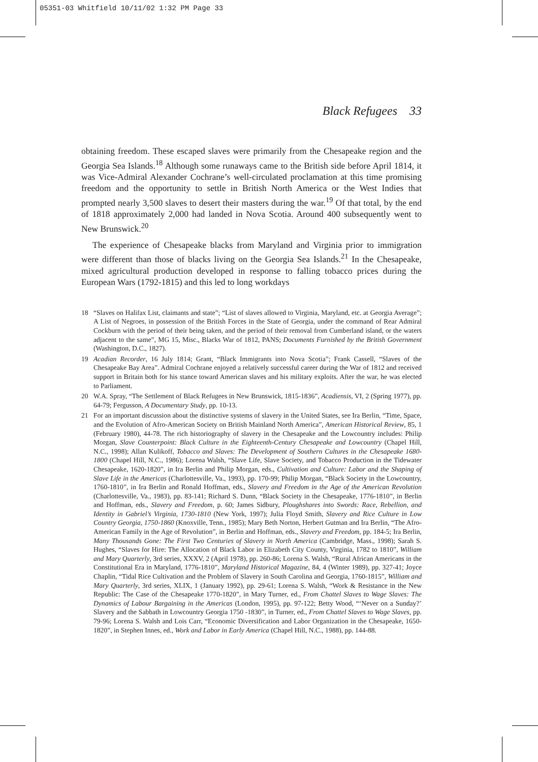05351-03 Whitfield 10/11/02 1:32 PM Page 33
Black Refugees 33
obtaining freedom. These escaped slaves were primarily from the Chesapeake region and the Georgia Sea Islands.<sup>18</sup> Although some runaways came to the British side before April 1814, it was Vice-Admiral Alexander Cochrane’s well-circulated proclamation at this time promising freedom and the opportunity to settle in British North America or the West Indies that prompted nearly 3,500 slaves to desert their masters during the war.<sup>19</sup> Of that total, by the end of 1818 approximately 2,000 had landed in Nova Scotia. Around 400 subsequently went to New Brunswick.<sup>20</sup>
The experience of Chesapeake blacks from Maryland and Virginia prior to immigration were different than those of blacks living on the Georgia Sea Islands.<sup>21</sup> In the Chesapeake, mixed agricultural production developed in response to falling tobacco prices during the European Wars (1792-1815) and this led to long workdays
18 “Slaves on Halifax List, claimants and state”; “List of slaves allowed to Virginia, Maryland, etc. at Georgia Average”; A List of Negroes, in possession of the British Forces in the State of Georgia, under the command of Rear Admiral Cockburn with the period of their being taken, and the period of their removal from Cumberland island, or the waters adjacent to the same”, MG 15, Misc., Blacks War of 1812, PANS; Documents Furnished by the British Government (Washington, D.C., 1827).
19 Acadian Recorder, 16 July 1814; Grant, “Black Immigrants into Nova Scotia”; Frank Cassell, “Slaves of the Chesapeake Bay Area”. Admiral Cochrane enjoyed a relatively successful career during the War of 1812 and received support in Britain both for his stance toward American slaves and his military exploits. After the war, he was elected to Parliament.
20 W.A. Spray, “The Settlement of Black Refugees in New Brunswick, 1815-1836”, Acadiensis, VI, 2 (Spring 1977), pp. 64-79; Fergusson, A Documentary Study, pp. 10-13.
21 For an important discussion about the distinctive systems of slavery in the United States, see Ira Berlin, “Time, Space, and the Evolution of Afro-American Society on British Mainland North America”, American Historical Review, 85, 1 (February 1980), 44-78. The rich historiography of slavery in the Chesapeake and the Lowcountry includes: Philip Morgan, Slave Counterpoint: Black Culture in the Eighteenth-Century Chesapeake and Lowcountry (Chapel Hill, N.C., 1998); Allan Kulikoff, Tobacco and Slaves: The Development of Southern Cultures in the Chesapeake 1680-1800 (Chapel Hill, N.C., 1986); Lorena Walsh, “Slave Life, Slave Society, and Tobacco Production in the Tidewater Chesapeake, 1620-1820”, in Ira Berlin and Philip Morgan, eds., Cultivation and Culture: Labor and the Shaping of Slave Life in the Americas (Charlottesville, Va., 1993), pp. 170-99; Philip Morgan, “Black Society in the Lowcountry, 1760-1810”, in Ira Berlin and Ronald Hoffman, eds., Slavery and Freedom in the Age of the American Revolution (Charlottesville, Va., 1983), pp. 83-141; Richard S. Dunn, “Black Society in the Chesapeake, 1776-1810”, in Berlin and Hoffman, eds., Slavery and Freedom, p. 60; James Sidbury, Ploughshares into Swords: Race, Rebellion, and Identity in Gabriel’s Virginia, 1730-1810 (New York, 1997); Julia Floyd Smith, Slavery and Rice Culture in Low Country Georgia, 1750-1860 (Knoxville, Tenn., 1985); Mary Beth Norton, Herbert Gutman and Ira Berlin, “The Afro-American Family in the Age of Revolution”, in Berlin and Hoffman, eds., Slavery and Freedom, pp. 184-5; Ira Berlin, Many Thousands Gone: The First Two Centuries of Slavery in North America (Cambridge, Mass., 1998); Sarah S. Hughes, “Slaves for Hire: The Allocation of Black Labor in Elizabeth City County, Virginia, 1782 to 1810”, William and Mary Quarterly, 3rd series, XXXV, 2 (April 1978), pp. 260-86; Lorena S. Walsh, “Rural African Americans in the Constitutional Era in Maryland, 1776-1810”, Maryland Historical Magazine, 84, 4 (Winter 1989), pp. 327-41; Joyce Chaplin, “Tidal Rice Cultivation and the Problem of Slavery in South Carolina and Georgia, 1760-1815”, William and Mary Quarterly, 3rd series, XLIX, 1 (January 1992), pp. 29-61; Lorena S. Walsh, “Work & Resistance in the New Republic: The Case of the Chesapeake 1770-1820”, in Mary Turner, ed., From Chattel Slaves to Wage Slaves: The Dynamics of Labour Bargaining in the Americas (London, 1995), pp. 97-122; Betty Wood, “‘Never on a Sunday?’ Slavery and the Sabbath in Lowcountry Georgia 1750 -1830”, in Turner, ed., From Chattel Slaves to Wage Slaves, pp. 79-96; Lorena S. Walsh and Lois Carr, “Economic Diversification and Labor Organization in the Chesapeake, 1650-1820”, in Stephen Innes, ed., Work and Labor in Early America (Chapel Hill, N.C., 1988), pp. 144-88.